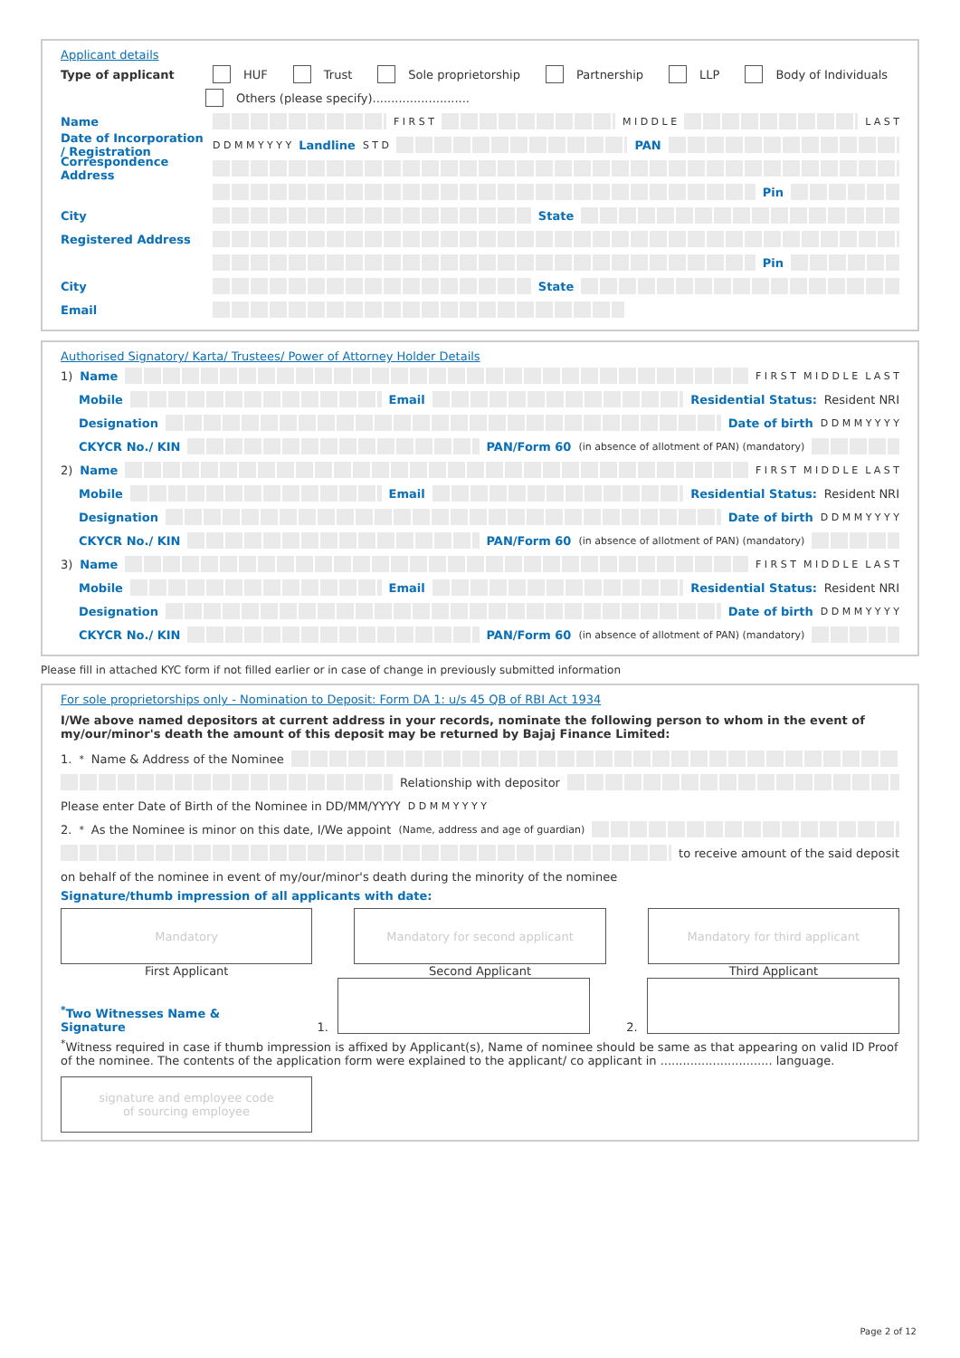Applicant details
Type of applicant HUF Trust Sole proprietorship Partnership LLP Body of Individuals
Others (please specify)..........................
Name F I R S T M I D D L E L A S T
Date of Incorporation / Registration D D M M Y Y Y Y Landline S T D PAN
Correspondence Address
Pin
City State
Registered Address
Pin
City State
Email
Authorised Signatory/ Karta/ Trustees/ Power of Attorney Holder Details
1) Name F I R S T M I D D L E L A S T
Mobile Email Residential Status: Resident NRI
Designation Date of birth D D M M Y Y Y Y
CKYCR No./ KIN PAN/Form 60 (in absence of allotment of PAN) (mandatory)
2) Name F I R S T M I D D L E L A S T
Mobile Email Residential Status: Resident NRI
Designation Date of birth D D M M Y Y Y Y
CKYCR No./ KIN PAN/Form 60 (in absence of allotment of PAN) (mandatory)
3) Name F I R S T M I D D L E L A S T
Mobile Email Residential Status: Resident NRI
Designation Date of birth D D M M Y Y Y Y
CKYCR No./ KIN PAN/Form 60 (in absence of allotment of PAN) (mandatory)
Please fill in attached KYC form if not filled earlier or in case of change in previously submitted information
For sole proprietorships only - Nomination to Deposit: Form DA 1: u/s 45 QB of RBI Act 1934
I/We above named depositors at current address in your records, nominate the following person to whom in the event of my/our/minor's death the amount of this deposit may be returned by Bajaj Finance Limited:
1. <sup>*</sup>Name & Address of the Nominee
Relationship with depositor
Please enter Date of Birth of the Nominee in DD/MM/YYYY D D M M Y Y Y Y
2. <sup>*</sup>As the Nominee is minor on this date, I/We appoint (Name, address and age of guardian)
to receive amount of the said deposit
on behalf of the nominee in event of my/our/minor's death during the minority of the nominee
Signature/thumb impression of all applicants with date:
Mandatory
First Applicant
Mandatory for second applicant
Second Applicant
Mandatory for third applicant
Third Applicant
<sup>*</sup> Two Witnesses Name & Signature 1.
2.
<sup>*</sup> Witness required in case if thumb impression is affixed by Applicant(s), Name of nominee should be same as that appearing on valid ID Proof of the nominee. The contents of the application form were explained to the applicant/ co applicant in .............................. language.
signature and employee code
of sourcing employee
Page 2 of 12